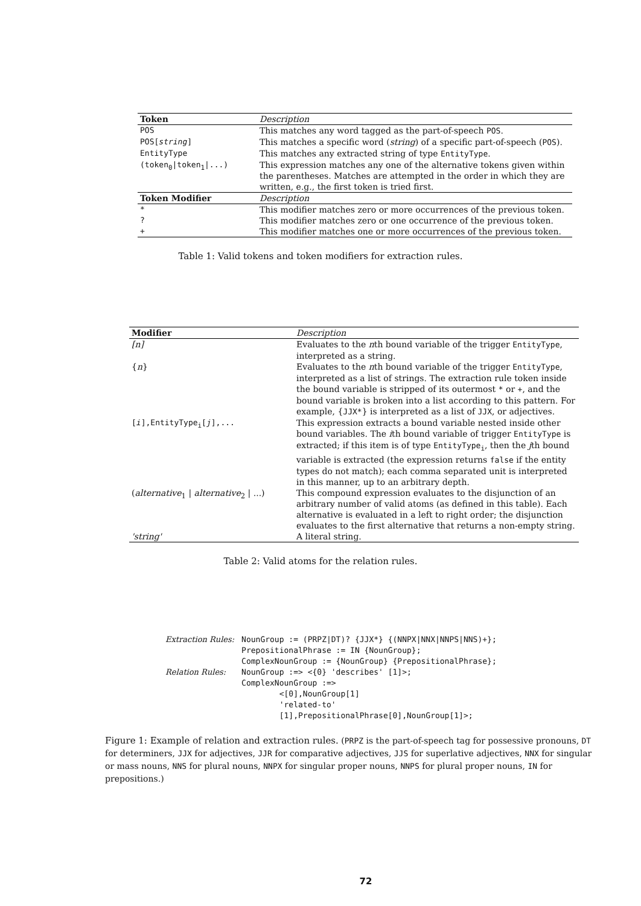| Token | Description |
| --- | --- |
| POS | This matches any word tagged as the part-of-speech POS . |
| POS[ string ] | This matches a specific word ( string ) of a specific part-of-speech ( POS ). |
| EntityType | This matches any extracted string of type EntityType . |
| (token<sub>0</sub>/token<sub>1</sub>/...) | This expression matches any one of the alternative tokens given within the parentheses. Matches are attempted in the order in which they are written, e.g., the first token is tried first. |
| Token Modifier | Description |
| * | This modifier matches zero or more occurrences of the previous token. |
| ? | This modifier matches zero or one occurrence of the previous token. |
| + | This modifier matches one or more occurrences of the previous token. |
Table 1: Valid tokens and token modifiers for extraction rules.
| Modifier | Description |
| --- | --- |
| [n] | Evaluates to the n th bound variable of the trigger EntityType , interpreted as a string. |
| { n } | Evaluates to the n th bound variable of the trigger EntityType , interpreted as a list of strings. The extraction rule token inside the bound variable is stripped of its outermost * or + , and the bound variable is broken into a list according to this pattern. For example, { JJX* } is interpreted as a list of JJX , or adjectives. |
| [ i ],EntityType<sub>i</sub>[ j ],... | This expression extracts a bound variable nested inside other bound variables. The i th bound variable of trigger EntityType is extracted; if this item is of type EntityType<sub>i</sub> , then the j th bound variable is extracted (the expression returns false if the entity types do not match); each comma separated unit is interpreted in this manner, up to an arbitrary depth. |
| ( alternative<sub>1</sub> / alternative<sub>2</sub> / ...) | This compound expression evaluates to the disjunction of an arbitrary number of valid atoms (as defined in this table). Each alternative is evaluated in a left to right order; the disjunction evaluates to the first alternative that returns a non-empty string. |
| 'string' | A literal string. |
Table 2: Valid atoms for the relation rules.
| Extraction Rules: | NounGroup := (PRPZ/DT)? {JJX*} {(NNPX/NNX/NNPS/NNS)+}; PrepositionalPhrase := IN {NounGroup}; ComplexNounGroup := {NounGroup} {PrepositionalPhrase}; |
| Relation Rules: | NounGroup :=> <{0} 'describes' [1]>; ComplexNounGroup :=> <[0],NounGroup[1] 'related-to' [1],PrepositionalPhrase[0],NounGroup[1]>; |
Figure 1: Example of relation and extraction rules. (PRPZ is the part-of-speech tag for possessive pronouns, DT for determiners, JJX for adjectives, JJR for comparative adjectives, JJS for superlative adjectives, NNX for singular or mass nouns, NNS for plural nouns, NNPX for singular proper nouns, NNPS for plural proper nouns, IN for prepositions.)
72